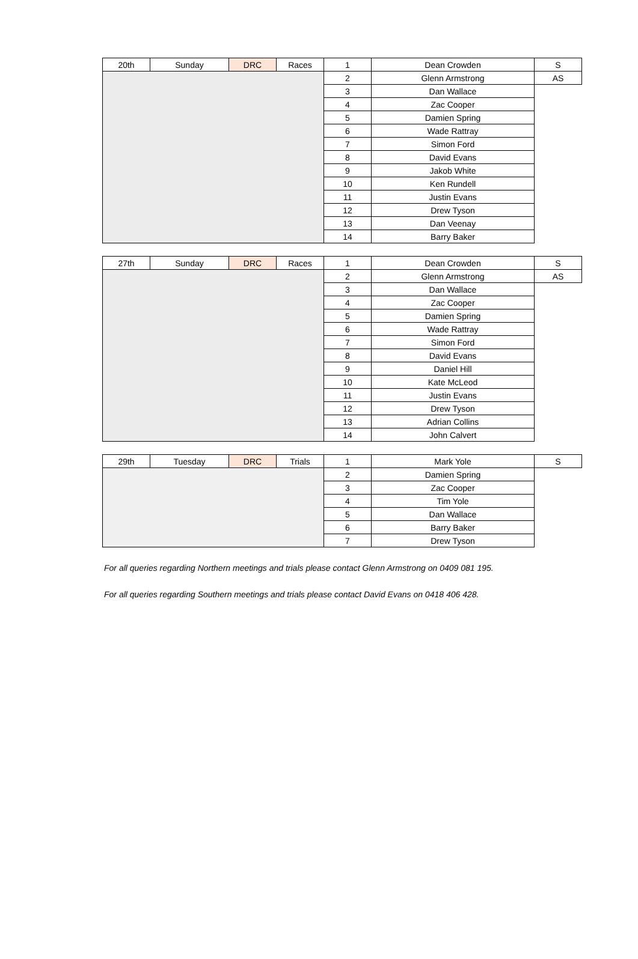| 20th | Sunday | DRC | Races | 1 | Dean Crowden | S |
| | | | | 2 | Glenn Armstrong | AS |
| | | | | 3 | Dan Wallace | |
| | | | | 4 | Zac Cooper | |
| | | | | 5 | Damien Spring | |
| | | | | 6 | Wade Rattray | |
| | | | | 7 | Simon Ford | |
| | | | | 8 | David Evans | |
| | | | | 9 | Jakob White | |
| | | | | 10 | Ken Rundell | |
| | | | | 11 | Justin Evans | |
| | | | | 12 | Drew Tyson | |
| | | | | 13 | Dan Veenay | |
| | | | | 14 | Barry Baker | |
| 27th | Sunday | DRC | Races | 1 | Dean Crowden | S |
| | | | | 2 | Glenn Armstrong | AS |
| | | | | 3 | Dan Wallace | |
| | | | | 4 | Zac Cooper | |
| | | | | 5 | Damien Spring | |
| | | | | 6 | Wade Rattray | |
| | | | | 7 | Simon Ford | |
| | | | | 8 | David Evans | |
| | | | | 9 | Daniel Hill | |
| | | | | 10 | Kate McLeod | |
| | | | | 11 | Justin Evans | |
| | | | | 12 | Drew Tyson | |
| | | | | 13 | Adrian Collins | |
| | | | | 14 | John Calvert | |
| 29th | Tuesday | DRC | Trials | 1 | Mark Yole | S |
| | | | | 2 | Damien Spring | |
| | | | | 3 | Zac Cooper | |
| | | | | 4 | Tim Yole | |
| | | | | 5 | Dan Wallace | |
| | | | | 6 | Barry Baker | |
| | | | | 7 | Drew Tyson | |
For all queries regarding Northern meetings and trials please contact Glenn Armstrong on 0409 081 195.
For all queries regarding Southern meetings and trials please contact David Evans on 0418 406 428.